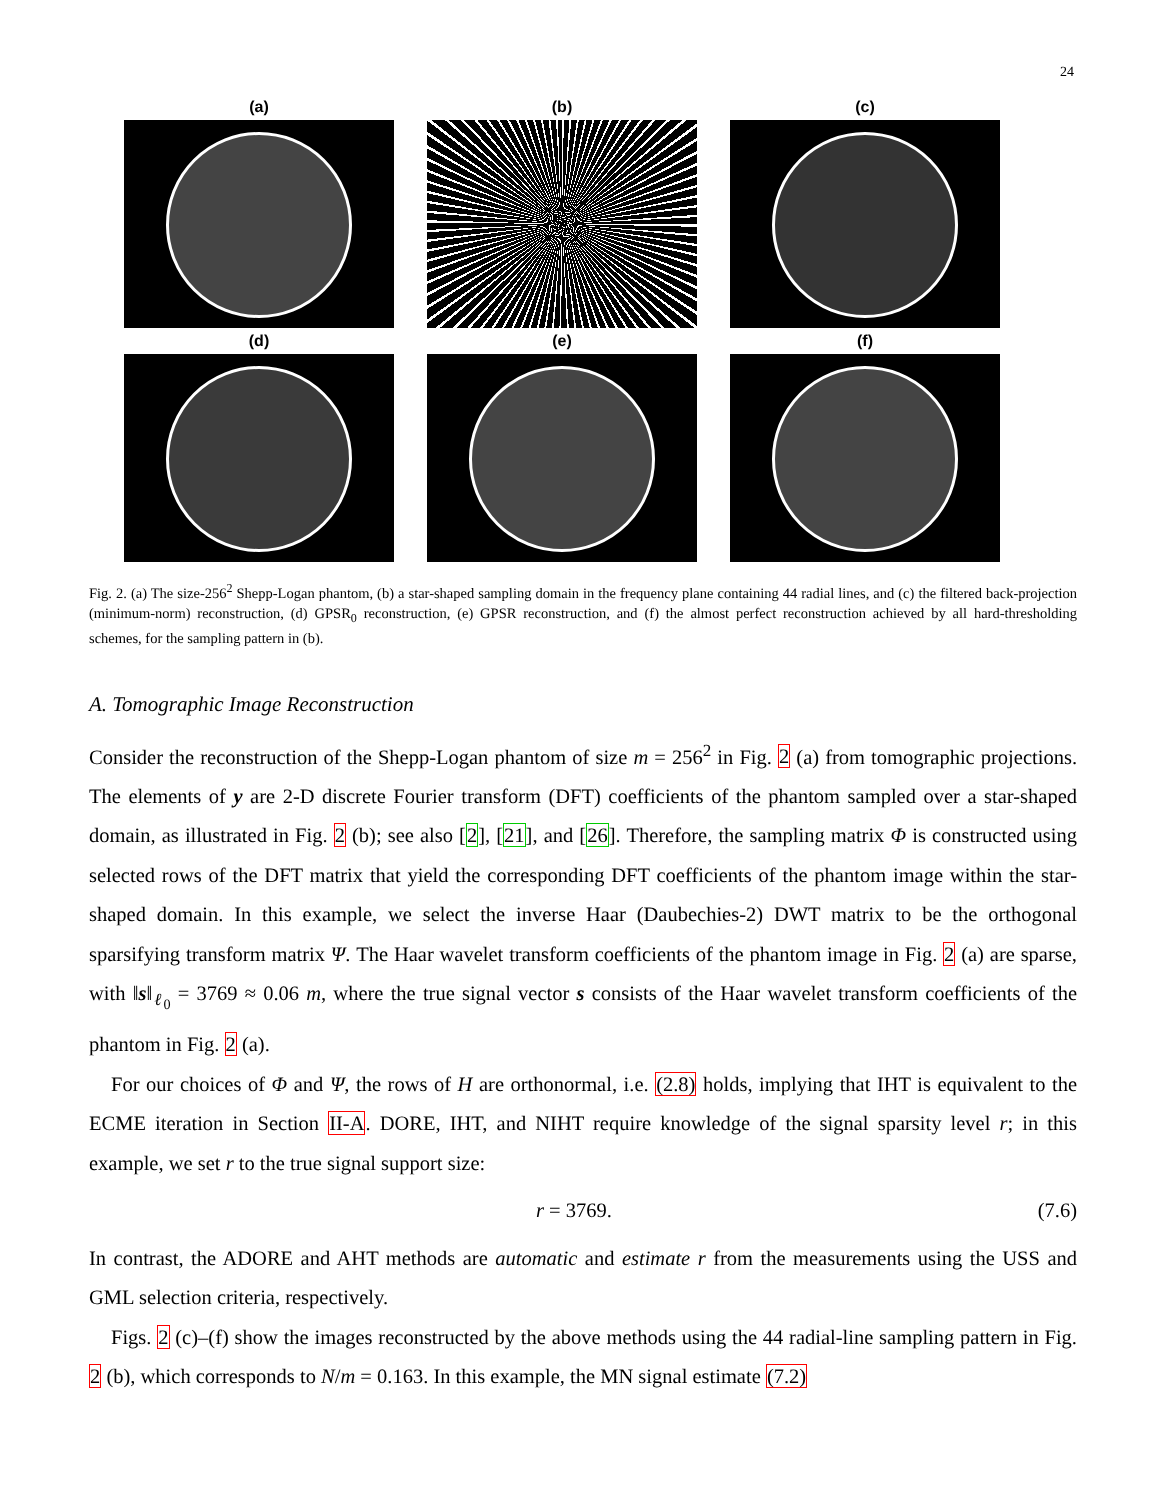24
(a)
(b)
(c)
(d)
(e)
(f)
Fig. 2. (a) The size-256<sup>2</sup> Shepp-Logan phantom, (b) a star-shaped sampling domain in the frequency plane containing 44 radial lines, and (c) the filtered back-projection (minimum-norm) reconstruction, (d) GPSR<sub>0</sub> reconstruction, (e) GPSR reconstruction, and (f) the almost perfect reconstruction achieved by all hard-thresholding schemes, for the sampling pattern in (b).
A. Tomographic Image Reconstruction
Consider the reconstruction of the Shepp-Logan phantom of size m = 256<sup>2</sup> in Fig. 2 (a) from tomographic projections. The elements of y are 2-D discrete Fourier transform (DFT) coefficients of the phantom sampled over a star-shaped domain, as illustrated in Fig. 2 (b); see also [2], [21], and [26]. Therefore, the sampling matrix Φ is constructed using selected rows of the DFT matrix that yield the corresponding DFT coefficients of the phantom image within the star-shaped domain. In this example, we select the inverse Haar (Daubechies-2) DWT matrix to be the orthogonal sparsifying transform matrix Ψ. The Haar wavelet transform coefficients of the phantom image in Fig. 2 (a) are sparse, with ‖s‖<sub>ℓ<sub>0</sub></sub> = 3769 ≈ 0.06 m, where the true signal vector s consists of the Haar wavelet transform coefficients of the phantom in Fig. 2 (a).
For our choices of Φ and Ψ, the rows of H are orthonormal, i.e. (2.8) holds, implying that IHT is equivalent to the ECME iteration in Section II-A. DORE, IHT, and NIHT require knowledge of the signal sparsity level r; in this example, we set r to the true signal support size:
r = 3769. (7.6)
In contrast, the ADORE and AHT methods are automatic and estimate r from the measurements using the USS and GML selection criteria, respectively.
Figs. 2 (c)–(f) show the images reconstructed by the above methods using the 44 radial-line sampling pattern in Fig. 2 (b), which corresponds to N/m = 0.163. In this example, the MN signal estimate (7.2)